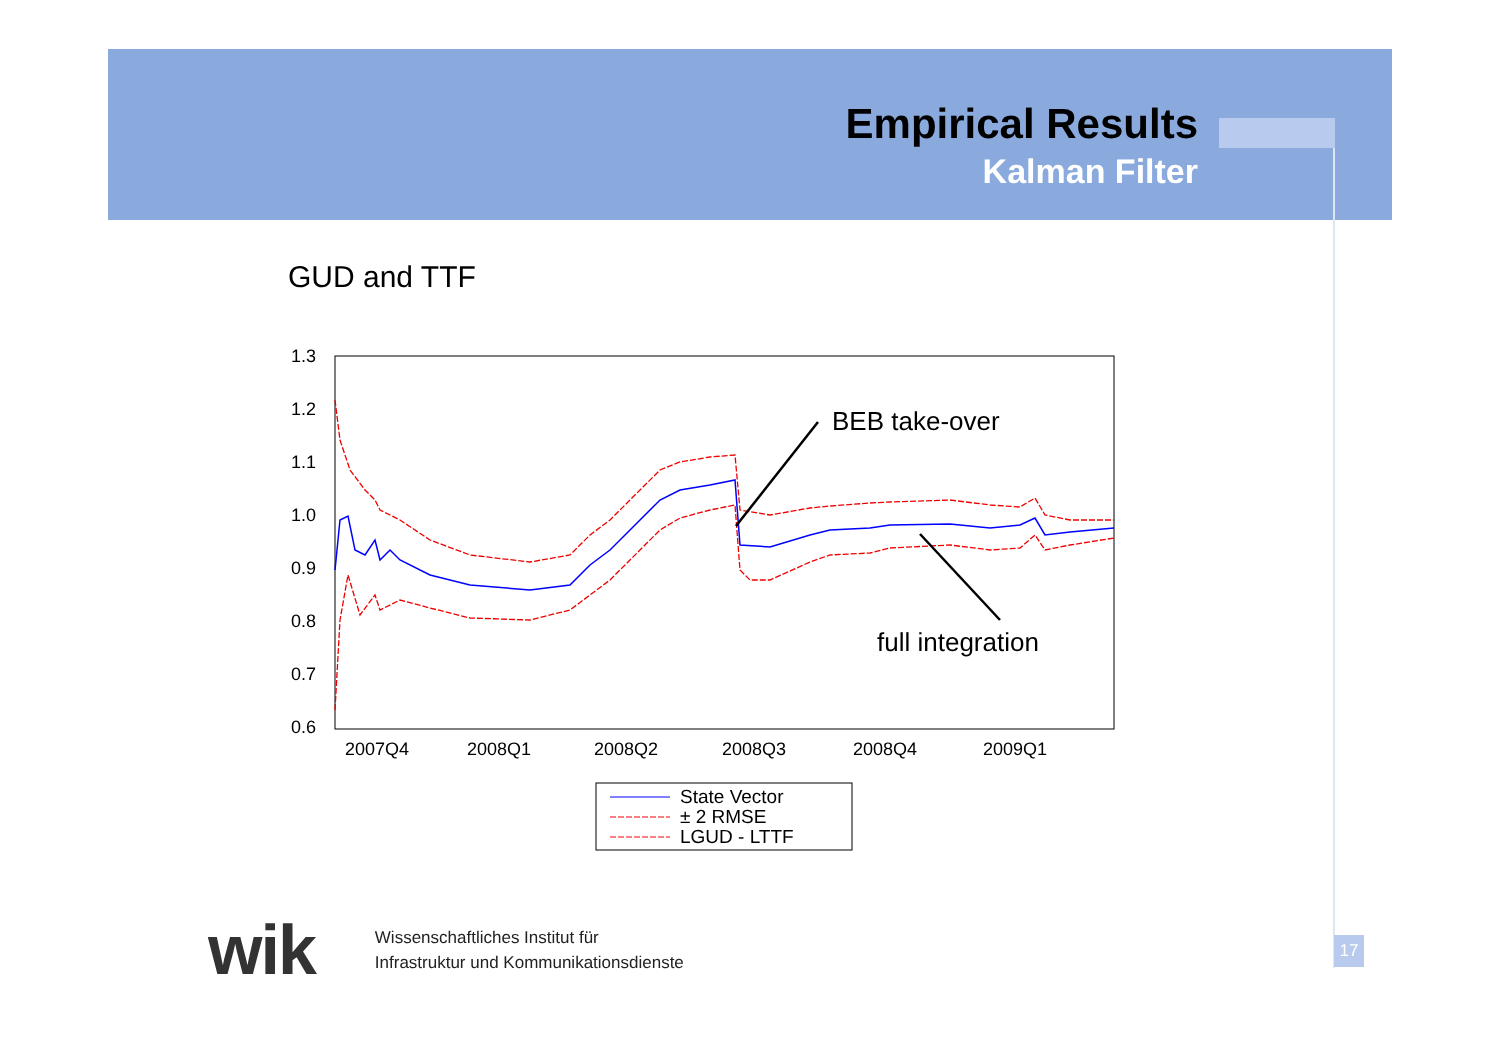Empirical Results
Kalman Filter
GUD and TTF
1.3
1.2
1.1
1.0
0.9
0.8
0.7
0.6
2007Q4
2008Q1
2008Q2
2008Q3
2008Q4
2009Q1
BEB take-over
full integration
State Vector
± 2 RMSE
LGUD - LTTF
wik Wissenschaftliches Institut für
Infrastruktur und Kommunikationsdienste
17